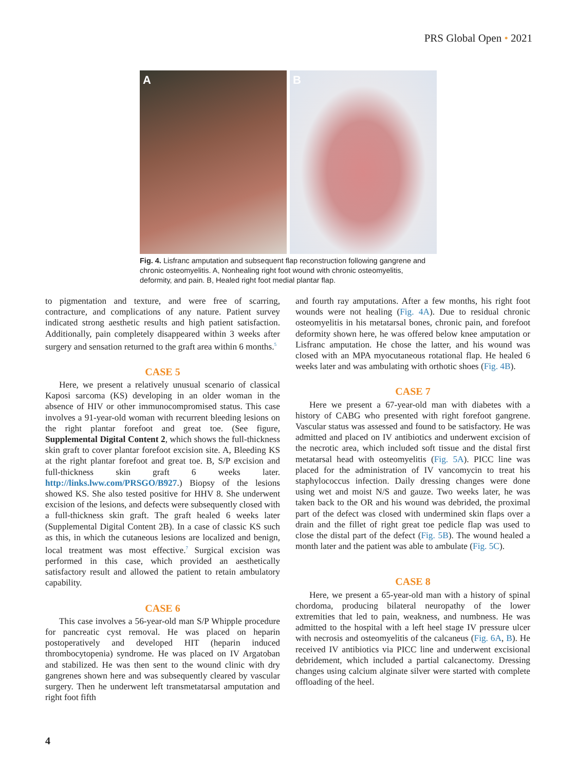PRS Global Open • 2021
A B
Fig. 4. Lisfranc amputation and subsequent flap reconstruction following gangrene and chronic osteomyelitis. A, Nonhealing right foot wound with chronic osteomyelitis, deformity, and pain. B, Healed right foot medial plantar flap.
to pigmentation and texture, and were free of scarring, contracture, and complications of any nature. Patient survey indicated strong aesthetic results and high patient satisfaction. Additionally, pain completely disappeared within 3 weeks after surgery and sensation returned to the graft area within 6 months.<sup>5</sup>
CASE 5
Here, we present a relatively unusual scenario of classical Kaposi sarcoma (KS) developing in an older woman in the absence of HIV or other immunocompromised status. This case involves a 91-year-old woman with recurrent bleeding lesions on the right plantar forefoot and great toe. (See figure, Supplemental Digital Content 2, which shows the full-thickness skin graft to cover plantar forefoot excision site. A, Bleeding KS at the right plantar forefoot and great toe. B, S/P excision and full-thickness skin graft 6 weeks later. http://links.lww.com/PRSGO/B927.) Biopsy of the lesions showed KS. She also tested positive for HHV 8. She underwent excision of the lesions, and defects were subsequently closed with a full-thickness skin graft. The graft healed 6 weeks later (Supplemental Digital Content 2B). In a case of classic KS such as this, in which the cutaneous lesions are localized and benign, local treatment was most effective.<sup>7</sup> Surgical excision was performed in this case, which provided an aesthetically satisfactory result and allowed the patient to retain ambulatory capability.
CASE 6
This case involves a 56-year-old man S/P Whipple procedure for pancreatic cyst removal. He was placed on heparin postoperatively and developed HIT (heparin induced thrombocytopenia) syndrome. He was placed on IV Argatoban and stabilized. He was then sent to the wound clinic with dry gangrenes shown here and was subsequently cleared by vascular surgery. Then he underwent left transmetatarsal amputation and right foot fifth
and fourth ray amputations. After a few months, his right foot wounds were not healing (Fig. 4A). Due to residual chronic osteomyelitis in his metatarsal bones, chronic pain, and forefoot deformity shown here, he was offered below knee amputation or Lisfranc amputation. He chose the latter, and his wound was closed with an MPA myocutaneous rotational flap. He healed 6 weeks later and was ambulating with orthotic shoes (Fig. 4B).
CASE 7
Here we present a 67-year-old man with diabetes with a history of CABG who presented with right forefoot gangrene. Vascular status was assessed and found to be satisfactory. He was admitted and placed on IV antibiotics and underwent excision of the necrotic area, which included soft tissue and the distal first metatarsal head with osteomyelitis (Fig. 5A). PICC line was placed for the administration of IV vancomycin to treat his staphylococcus infection. Daily dressing changes were done using wet and moist N/S and gauze. Two weeks later, he was taken back to the OR and his wound was debrided, the proximal part of the defect was closed with undermined skin flaps over a drain and the fillet of right great toe pedicle flap was used to close the distal part of the defect (Fig. 5B). The wound healed a month later and the patient was able to ambulate (Fig. 5C).
CASE 8
Here, we present a 65-year-old man with a history of spinal chordoma, producing bilateral neuropathy of the lower extremities that led to pain, weakness, and numbness. He was admitted to the hospital with a left heel stage IV pressure ulcer with necrosis and osteomyelitis of the calcaneus (Fig. 6A, B). He received IV antibiotics via PICC line and underwent excisional debridement, which included a partial calcanectomy. Dressing changes using calcium alginate silver were started with complete offloading of the heel.
4